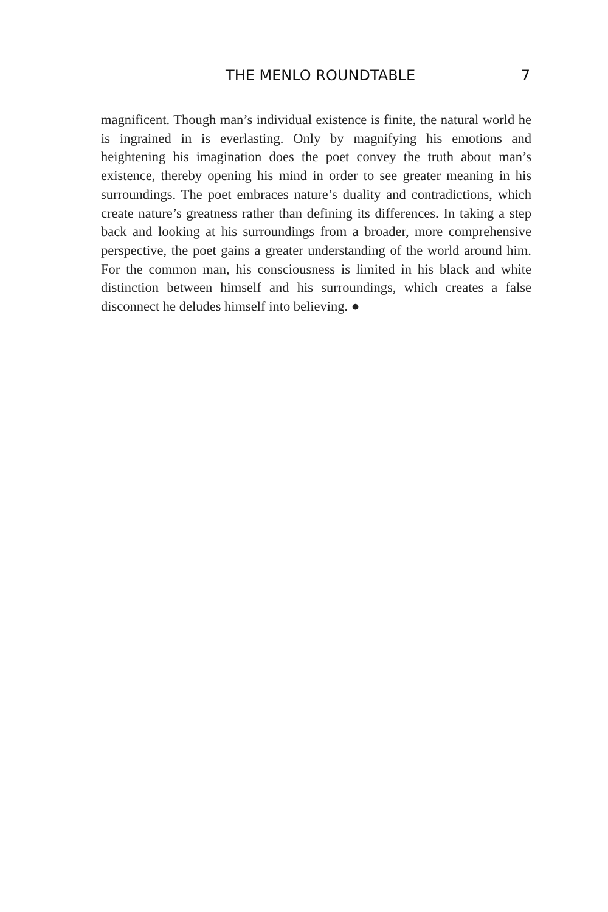THE MENLO ROUNDTABLE 7
magnificent. Though man’s individual existence is finite, the natural world he is ingrained in is everlasting. Only by magnifying his emotions and heightening his imagination does the poet convey the truth about man’s existence, thereby opening his mind in order to see greater meaning in his surroundings. The poet embraces nature’s duality and contradictions, which create nature’s greatness rather than defining its differences. In taking a step back and looking at his surroundings from a broader, more comprehensive perspective, the poet gains a greater understanding of the world around him. For the common man, his consciousness is limited in his black and white distinction between himself and his surroundings, which creates a false disconnect he deludes himself into believing. ●